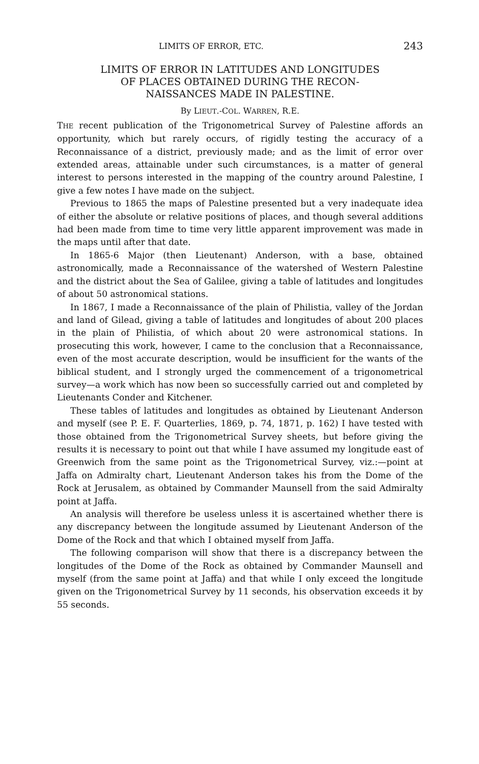LIMITS OF ERROR, ETC. 243
LIMITS OF ERROR IN LATITUDES AND LONGITUDES
OF PLACES OBTAINED DURING THE RECON-
NAISSANCES MADE IN PALESTINE.
By LIEUT.-COL. WARREN, R.E.
THE recent publication of the Trigonometrical Survey of Palestine affords an opportunity, which but rarely occurs, of rigidly testing the accuracy of a Reconnaissance of a district, previously made; and as the limit of error over extended areas, attainable under such circumstances, is a matter of general interest to persons interested in the mapping of the country around Palestine, I give a few notes I have made on the subject.
Previous to 1865 the maps of Palestine presented but a very inadequate idea of either the absolute or relative positions of places, and though several additions had been made from time to time very little apparent improvement was made in the maps until after that date.
In 1865-6 Major (then Lieutenant) Anderson, with a base, obtained astronomically, made a Reconnaissance of the watershed of Western Palestine and the district about the Sea of Galilee, giving a table of latitudes and longitudes of about 50 astronomical stations.
In 1867, I made a Reconnaissance of the plain of Philistia, valley of the Jordan and land of Gilead, giving a table of latitudes and longitudes of about 200 places in the plain of Philistia, of which about 20 were astronomical stations. In prosecuting this work, however, I came to the conclusion that a Reconnaissance, even of the most accurate description, would be insufficient for the wants of the biblical student, and I strongly urged the commencement of a trigonometrical survey—a work which has now been so successfully carried out and completed by Lieutenants Conder and Kitchener.
These tables of latitudes and longitudes as obtained by Lieutenant Anderson and myself (see P. E. F. Quarterlies, 1869, p. 74, 1871, p. 162) I have tested with those obtained from the Trigonometrical Survey sheets, but before giving the results it is necessary to point out that while I have assumed my longitude east of Greenwich from the same point as the Trigonometrical Survey, viz.:—point at Jaffa on Admiralty chart, Lieutenant Anderson takes his from the Dome of the Rock at Jerusalem, as obtained by Commander Maunsell from the said Admiralty point at Jaffa.
An analysis will therefore be useless unless it is ascertained whether there is any discrepancy between the longitude assumed by Lieutenant Anderson of the Dome of the Rock and that which I obtained myself from Jaffa.
The following comparison will show that there is a discrepancy between the longitudes of the Dome of the Rock as obtained by Commander Maunsell and myself (from the same point at Jaffa) and that while I only exceed the longitude given on the Trigonometrical Survey by 11 seconds, his observation exceeds it by 55 seconds.